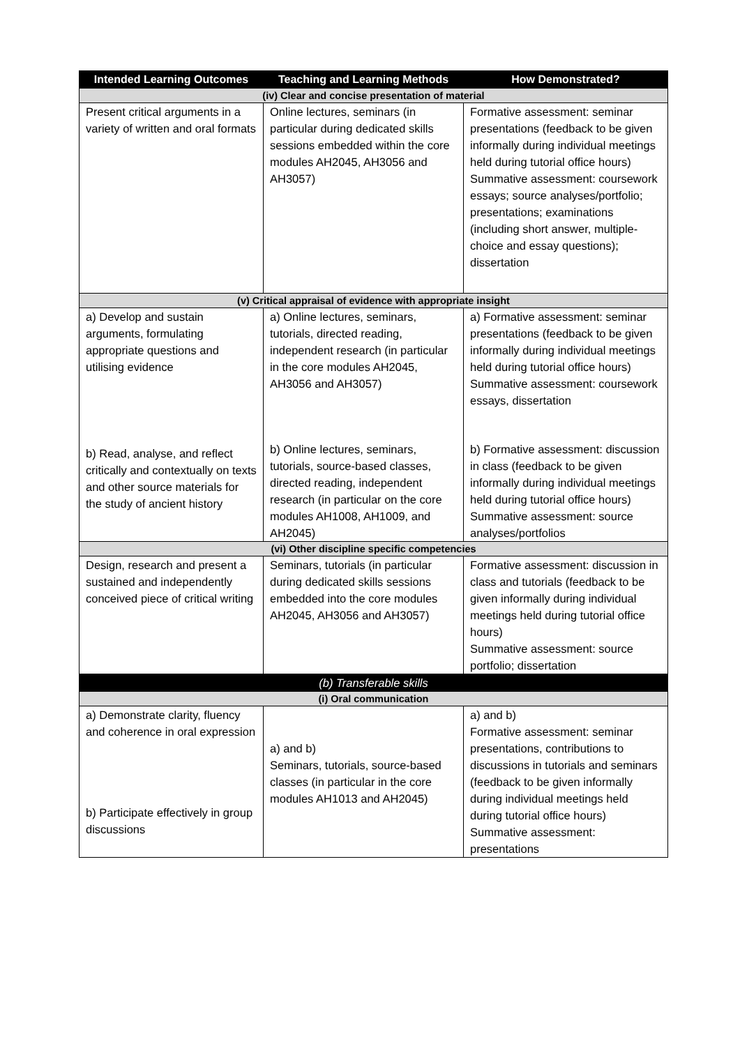| Intended Learning Outcomes | Teaching and Learning Methods | How Demonstrated? |
| --- | --- | --- |
| (iv) Clear and concise presentation of material | | |
| Present critical arguments in a variety of written and oral formats | Online lectures, seminars (in particular during dedicated skills sessions embedded within the core modules AH2045, AH3056 and AH3057) | Formative assessment: seminar presentations (feedback to be given informally during individual meetings held during tutorial office hours) Summative assessment: coursework essays; source analyses/portfolio; presentations; examinations (including short answer, multiple-choice and essay questions); dissertation |
| (v) Critical appraisal of evidence with appropriate insight | | |
| a) Develop and sustain arguments, formulating appropriate questions and utilising evidence b) Read, analyse, and reflect critically and contextually on texts and other source materials for the study of ancient history | a) Online lectures, seminars, tutorials, directed reading, independent research (in particular in the core modules AH2045, AH3056 and AH3057) b) Online lectures, seminars, tutorials, source-based classes, directed reading, independent research (in particular on the core modules AH1008, AH1009, and AH2045) | a) Formative assessment: seminar presentations (feedback to be given informally during individual meetings held during tutorial office hours) Summative assessment: coursework essays, dissertation b) Formative assessment: discussion in class (feedback to be given informally during individual meetings held during tutorial office hours) Summative assessment: source analyses/portfolios |
| (vi) Other discipline specific competencies | | |
| Design, research and present a sustained and independently conceived piece of critical writing | Seminars, tutorials (in particular during dedicated skills sessions embedded into the core modules AH2045, AH3056 and AH3057) | Formative assessment: discussion in class and tutorials (feedback to be given informally during individual meetings held during tutorial office hours) Summative assessment: source portfolio; dissertation |
| (b) Transferable skills | | |
| (i) Oral communication | | |
| a) Demonstrate clarity, fluency and coherence in oral expression b) Participate effectively in group discussions | a) and b) Seminars, tutorials, source-based classes (in particular in the core modules AH1013 and AH2045) | a) and b) Formative assessment: seminar presentations, contributions to discussions in tutorials and seminars (feedback to be given informally during individual meetings held during tutorial office hours) Summative assessment: presentations |